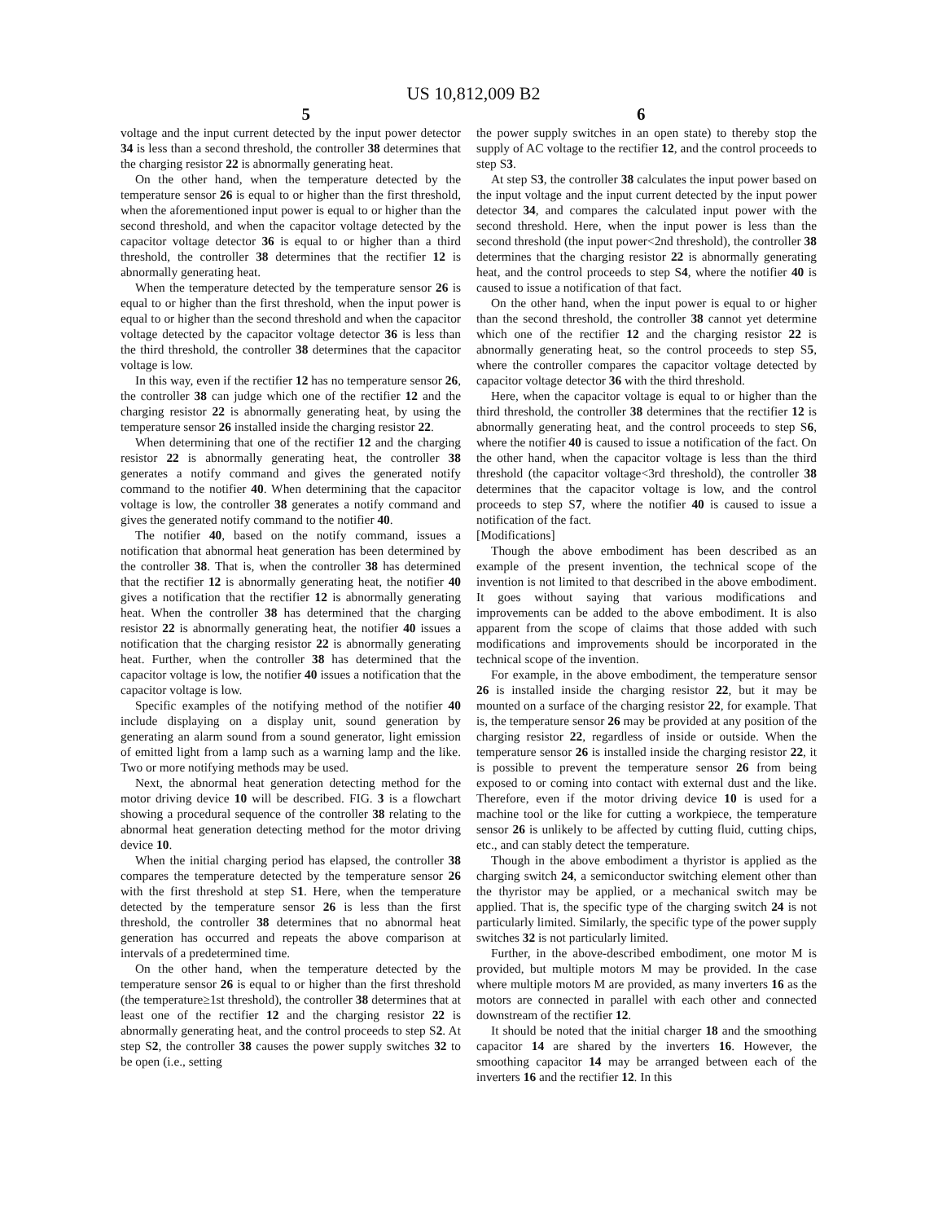US 10,812,009 B2
5 6
voltage and the input current detected by the input power detector 34 is less than a second threshold, the controller 38 determines that the charging resistor 22 is abnormally generating heat.
On the other hand, when the temperature detected by the temperature sensor 26 is equal to or higher than the first threshold, when the aforementioned input power is equal to or higher than the second threshold, and when the capacitor voltage detected by the capacitor voltage detector 36 is equal to or higher than a third threshold, the controller 38 determines that the rectifier 12 is abnormally generating heat.
When the temperature detected by the temperature sensor 26 is equal to or higher than the first threshold, when the input power is equal to or higher than the second threshold and when the capacitor voltage detected by the capacitor voltage detector 36 is less than the third threshold, the controller 38 determines that the capacitor voltage is low.
In this way, even if the rectifier 12 has no temperature sensor 26, the controller 38 can judge which one of the rectifier 12 and the charging resistor 22 is abnormally generating heat, by using the temperature sensor 26 installed inside the charging resistor 22.
When determining that one of the rectifier 12 and the charging resistor 22 is abnormally generating heat, the controller 38 generates a notify command and gives the generated notify command to the notifier 40. When determining that the capacitor voltage is low, the controller 38 generates a notify command and gives the generated notify command to the notifier 40.
The notifier 40, based on the notify command, issues a notification that abnormal heat generation has been determined by the controller 38. That is, when the controller 38 has determined that the rectifier 12 is abnormally generating heat, the notifier 40 gives a notification that the rectifier 12 is abnormally generating heat. When the controller 38 has determined that the charging resistor 22 is abnormally generating heat, the notifier 40 issues a notification that the charging resistor 22 is abnormally generating heat. Further, when the controller 38 has determined that the capacitor voltage is low, the notifier 40 issues a notification that the capacitor voltage is low.
Specific examples of the notifying method of the notifier 40 include displaying on a display unit, sound generation by generating an alarm sound from a sound generator, light emission of emitted light from a lamp such as a warning lamp and the like. Two or more notifying methods may be used.
Next, the abnormal heat generation detecting method for the motor driving device 10 will be described. FIG. 3 is a flowchart showing a procedural sequence of the controller 38 relating to the abnormal heat generation detecting method for the motor driving device 10.
When the initial charging period has elapsed, the controller 38 compares the temperature detected by the temperature sensor 26 with the first threshold at step S1. Here, when the temperature detected by the temperature sensor 26 is less than the first threshold, the controller 38 determines that no abnormal heat generation has occurred and repeats the above comparison at intervals of a predetermined time.
On the other hand, when the temperature detected by the temperature sensor 26 is equal to or higher than the first threshold (the temperature≥1st threshold), the controller 38 determines that at least one of the rectifier 12 and the charging resistor 22 is abnormally generating heat, and the control proceeds to step S2. At step S2, the controller 38 causes the power supply switches 32 to be open (i.e., setting
the power supply switches in an open state) to thereby stop the supply of AC voltage to the rectifier 12, and the control proceeds to step S3.
At step S3, the controller 38 calculates the input power based on the input voltage and the input current detected by the input power detector 34, and compares the calculated input power with the second threshold. Here, when the input power is less than the second threshold (the input power<2nd threshold), the controller 38 determines that the charging resistor 22 is abnormally generating heat, and the control proceeds to step S4, where the notifier 40 is caused to issue a notification of that fact.
On the other hand, when the input power is equal to or higher than the second threshold, the controller 38 cannot yet determine which one of the rectifier 12 and the charging resistor 22 is abnormally generating heat, so the control proceeds to step S5, where the controller compares the capacitor voltage detected by capacitor voltage detector 36 with the third threshold.
Here, when the capacitor voltage is equal to or higher than the third threshold, the controller 38 determines that the rectifier 12 is abnormally generating heat, and the control proceeds to step S6, where the notifier 40 is caused to issue a notification of the fact. On the other hand, when the capacitor voltage is less than the third threshold (the capacitor voltage<3rd threshold), the controller 38 determines that the capacitor voltage is low, and the control proceeds to step S7, where the notifier 40 is caused to issue a notification of the fact.
[Modifications]
Though the above embodiment has been described as an example of the present invention, the technical scope of the invention is not limited to that described in the above embodiment. It goes without saying that various modifications and improvements can be added to the above embodiment. It is also apparent from the scope of claims that those added with such modifications and improvements should be incorporated in the technical scope of the invention.
For example, in the above embodiment, the temperature sensor 26 is installed inside the charging resistor 22, but it may be mounted on a surface of the charging resistor 22, for example. That is, the temperature sensor 26 may be provided at any position of the charging resistor 22, regardless of inside or outside. When the temperature sensor 26 is installed inside the charging resistor 22, it is possible to prevent the temperature sensor 26 from being exposed to or coming into contact with external dust and the like. Therefore, even if the motor driving device 10 is used for a machine tool or the like for cutting a workpiece, the temperature sensor 26 is unlikely to be affected by cutting fluid, cutting chips, etc., and can stably detect the temperature.
Though in the above embodiment a thyristor is applied as the charging switch 24, a semiconductor switching element other than the thyristor may be applied, or a mechanical switch may be applied. That is, the specific type of the charging switch 24 is not particularly limited. Similarly, the specific type of the power supply switches 32 is not particularly limited.
Further, in the above-described embodiment, one motor M is provided, but multiple motors M may be provided. In the case where multiple motors M are provided, as many inverters 16 as the motors are connected in parallel with each other and connected downstream of the rectifier 12.
It should be noted that the initial charger 18 and the smoothing capacitor 14 are shared by the inverters 16. However, the smoothing capacitor 14 may be arranged between each of the inverters 16 and the rectifier 12. In this